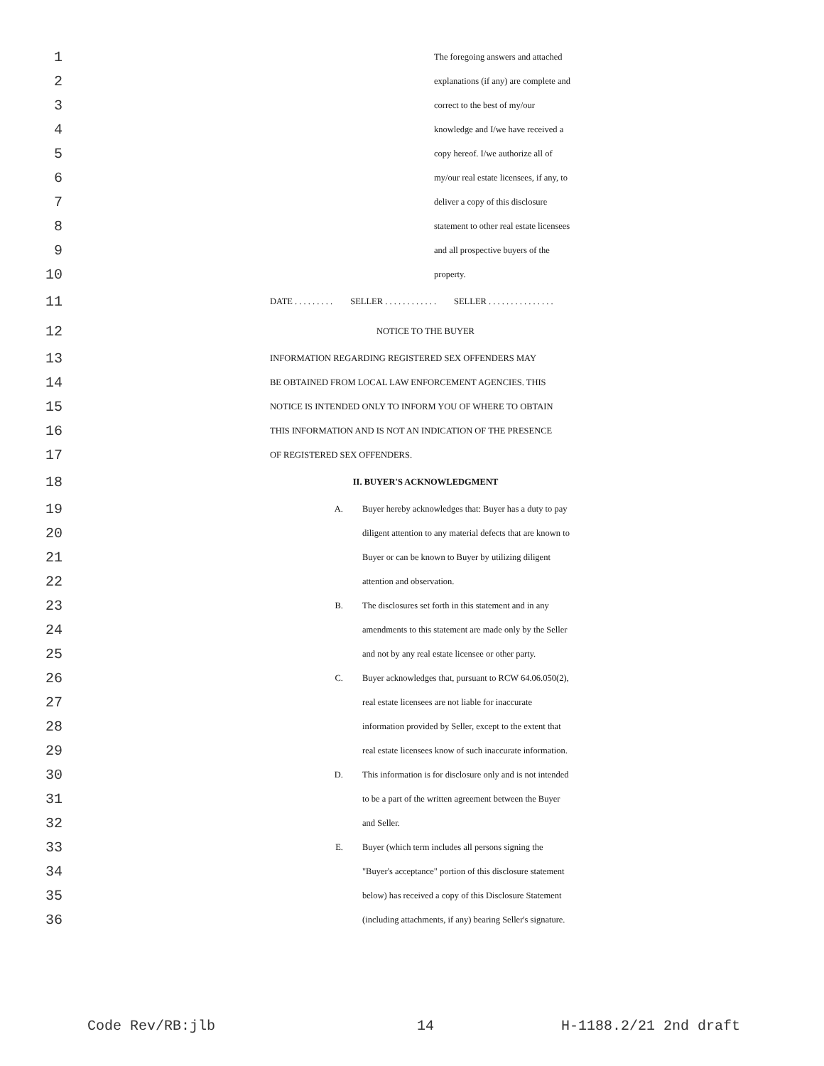1 The foregoing answers and attached
2 explanations (if any) are complete and
3 correct to the best of my/our
4 knowledge and I/we have received a
5 copy hereof. I/we authorize all of
6 my/our real estate licensees, if any, to
7 deliver a copy of this disclosure
8 statement to other real estate licensees
9 and all prospective buyers of the
10 property.
11 DATE . . . . . . . . . SELLER . . . . . . . . . . . . SELLER . . . . . . . . . . . . . . .
12 NOTICE TO THE BUYER
13 INFORMATION REGARDING REGISTERED SEX OFFENDERS MAY
14 BE OBTAINED FROM LOCAL LAW ENFORCEMENT AGENCIES. THIS
15 NOTICE IS INTENDED ONLY TO INFORM YOU OF WHERE TO OBTAIN
16 THIS INFORMATION AND IS NOT AN INDICATION OF THE PRESENCE
17 OF REGISTERED SEX OFFENDERS.
18 II. BUYER'S ACKNOWLEDGMENT
19 A. Buyer hereby acknowledges that: Buyer has a duty to pay
20 diligent attention to any material defects that are known to
21 Buyer or can be known to Buyer by utilizing diligent
22 attention and observation.
23 B. The disclosures set forth in this statement and in any
24 amendments to this statement are made only by the Seller
25 and not by any real estate licensee or other party.
26 C. Buyer acknowledges that, pursuant to RCW 64.06.050(2),
27 real estate licensees are not liable for inaccurate
28 information provided by Seller, except to the extent that
29 real estate licensees know of such inaccurate information.
30 D. This information is for disclosure only and is not intended
31 to be a part of the written agreement between the Buyer
32 and Seller.
33 E. Buyer (which term includes all persons signing the
34 "Buyer's acceptance" portion of this disclosure statement
35 below) has received a copy of this Disclosure Statement
36 (including attachments, if any) bearing Seller's signature.
Code Rev/RB:jlb 14 H-1188.2/21 2nd draft